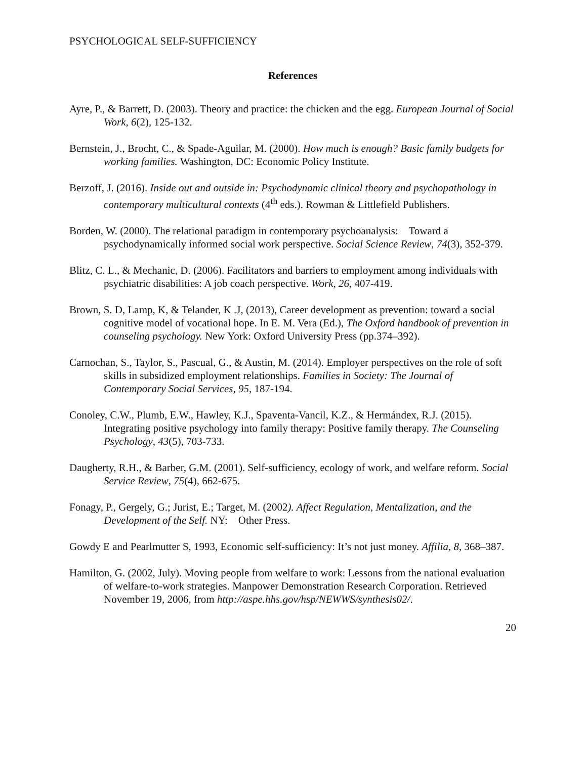PSYCHOLOGICAL SELF-SUFFICIENCY
References
Ayre, P., & Barrett, D. (2003). Theory and practice: the chicken and the egg. European Journal of Social Work, 6(2), 125-132.
Bernstein, J., Brocht, C., & Spade-Aguilar, M. (2000). How much is enough? Basic family budgets for working families. Washington, DC: Economic Policy Institute.
Berzoff, J. (2016). Inside out and outside in: Psychodynamic clinical theory and psychopathology in contemporary multicultural contexts (4<sup>th</sup> eds.). Rowman & Littlefield Publishers.
Borden, W. (2000). The relational paradigm in contemporary psychoanalysis: Toward a psychodynamically informed social work perspective. Social Science Review, 74(3), 352-379.
Blitz, C. L., & Mechanic, D. (2006). Facilitators and barriers to employment among individuals with psychiatric disabilities: A job coach perspective. Work, 26, 407-419.
Brown, S. D, Lamp, K, & Telander, K .J, (2013), Career development as prevention: toward a social cognitive model of vocational hope. In E. M. Vera (Ed.), The Oxford handbook of prevention in counseling psychology. New York: Oxford University Press (pp.374–392).
Carnochan, S., Taylor, S., Pascual, G., & Austin, M. (2014). Employer perspectives on the role of soft skills in subsidized employment relationships. Families in Society: The Journal of Contemporary Social Services, 95, 187-194.
Conoley, C.W., Plumb, E.W., Hawley, K.J., Spaventa-Vancil, K.Z., & Hermándex, R.J. (2015). Integrating positive psychology into family therapy: Positive family therapy. The Counseling Psychology, 43(5), 703-733.
Daugherty, R.H., & Barber, G.M. (2001). Self-sufficiency, ecology of work, and welfare reform. Social Service Review, 75(4), 662-675.
Fonagy, P., Gergely, G.; Jurist, E.; Target, M. (2002). Affect Regulation, Mentalization, and the Development of the Self. NY: Other Press.
Gowdy E and Pearlmutter S, 1993, Economic self-sufficiency: It’s not just money. Affilia, 8, 368–387.
Hamilton, G. (2002, July). Moving people from welfare to work: Lessons from the national evaluation of welfare-to-work strategies. Manpower Demonstration Research Corporation. Retrieved November 19, 2006, from http://aspe.hhs.gov/hsp/NEWWS/synthesis02/.
20